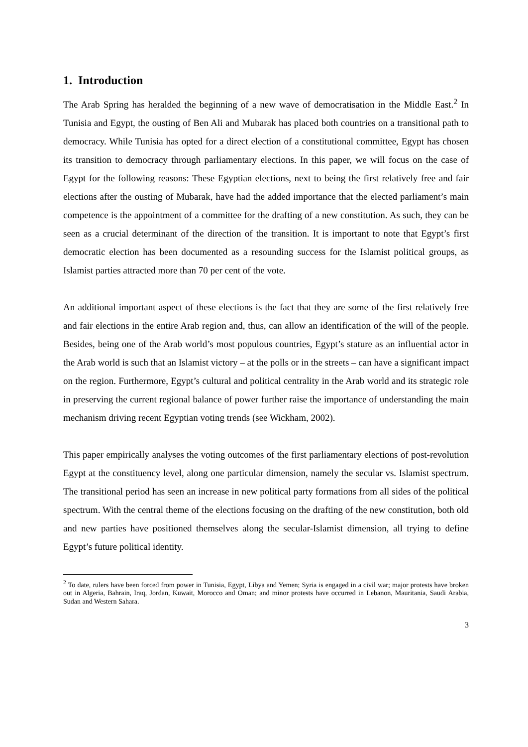1. Introduction
The Arab Spring has heralded the beginning of a new wave of democratisation in the Middle East.<sup>2</sup> In Tunisia and Egypt, the ousting of Ben Ali and Mubarak has placed both countries on a transitional path to democracy. While Tunisia has opted for a direct election of a constitutional committee, Egypt has chosen its transition to democracy through parliamentary elections. In this paper, we will focus on the case of Egypt for the following reasons: These Egyptian elections, next to being the first relatively free and fair elections after the ousting of Mubarak, have had the added importance that the elected parliament’s main competence is the appointment of a committee for the drafting of a new constitution. As such, they can be seen as a crucial determinant of the direction of the transition. It is important to note that Egypt’s first democratic election has been documented as a resounding success for the Islamist political groups, as Islamist parties attracted more than 70 per cent of the vote.
An additional important aspect of these elections is the fact that they are some of the first relatively free and fair elections in the entire Arab region and, thus, can allow an identification of the will of the people. Besides, being one of the Arab world’s most populous countries, Egypt’s stature as an influential actor in the Arab world is such that an Islamist victory – at the polls or in the streets – can have a significant impact on the region. Furthermore, Egypt’s cultural and political centrality in the Arab world and its strategic role in preserving the current regional balance of power further raise the importance of understanding the main mechanism driving recent Egyptian voting trends (see Wickham, 2002).
This paper empirically analyses the voting outcomes of the first parliamentary elections of post-revolution Egypt at the constituency level, along one particular dimension, namely the secular vs. Islamist spectrum. The transitional period has seen an increase in new political party formations from all sides of the political spectrum. With the central theme of the elections focusing on the drafting of the new constitution, both old and new parties have positioned themselves along the secular-Islamist dimension, all trying to define Egypt’s future political identity.
<sup>2</sup> To date, rulers have been forced from power in Tunisia, Egypt, Libya and Yemen; Syria is engaged in a civil war; major protests have broken out in Algeria, Bahrain, Iraq, Jordan, Kuwait, Morocco and Oman; and minor protests have occurred in Lebanon, Mauritania, Saudi Arabia, Sudan and Western Sahara.
3